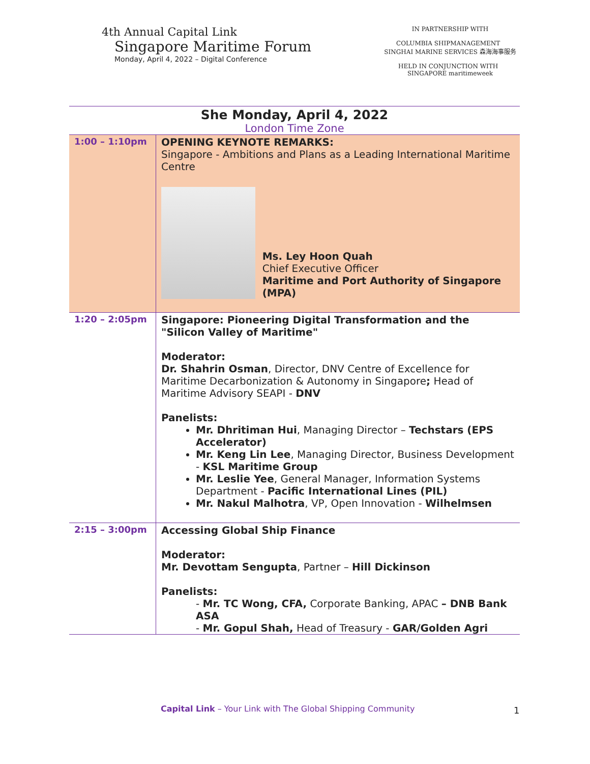4th Annual Capital Link
Singapore Maritime Forum
Monday, April 4, 2022 – Digital Conference
IN PARTNERSHIP WITH
COLUMBIA SHIPMANAGEMENT SINGHAI MARINE SERVICES 森海海事服务
HELD IN CONJUNCTION WITH SINGAPORE maritimeweek
She Monday, April 4, 2022
London Time Zone
| 1:00 – 1:10pm | OPENING KEYNOTE REMARKS: Singapore - Ambitions and Plans as a Leading International Maritime Centre Ms. Ley Hoon Quah Chief Executive Officer Maritime and Port Authority of Singapore (MPA) |
| 1:20 – 2:05pm | Singapore: Pioneering Digital Transformation and the "Silicon Valley of Maritime" Moderator: Dr. Shahrin Osman , Director, DNV Centre of Excellence for Maritime Decarbonization & Autonomy in Singapore ; Head of Maritime Advisory SEAPI - DNV Panelists: Mr. Dhritiman Hui , Managing Director – Techstars (EPS Accelerator) Mr. Keng Lin Lee , Managing Director, Business Development - KSL Maritime Group Mr. Leslie Yee , General Manager, Information Systems Department - Pacific International Lines (PIL) Mr. Nakul Malhotra , VP, Open Innovation - Wilhelmsen |
| 2:15 – 3:00pm | Accessing Global Ship Finance Moderator: Mr. Devottam Sengupta , Partner – Hill Dickinson Panelists: - Mr. TC Wong, CFA, Corporate Banking, APAC – DNB Bank ASA - Mr. Gopul Shah, Head of Treasury - GAR/Golden Agri |
Capital Link – Your Link with The Global Shipping Community
1